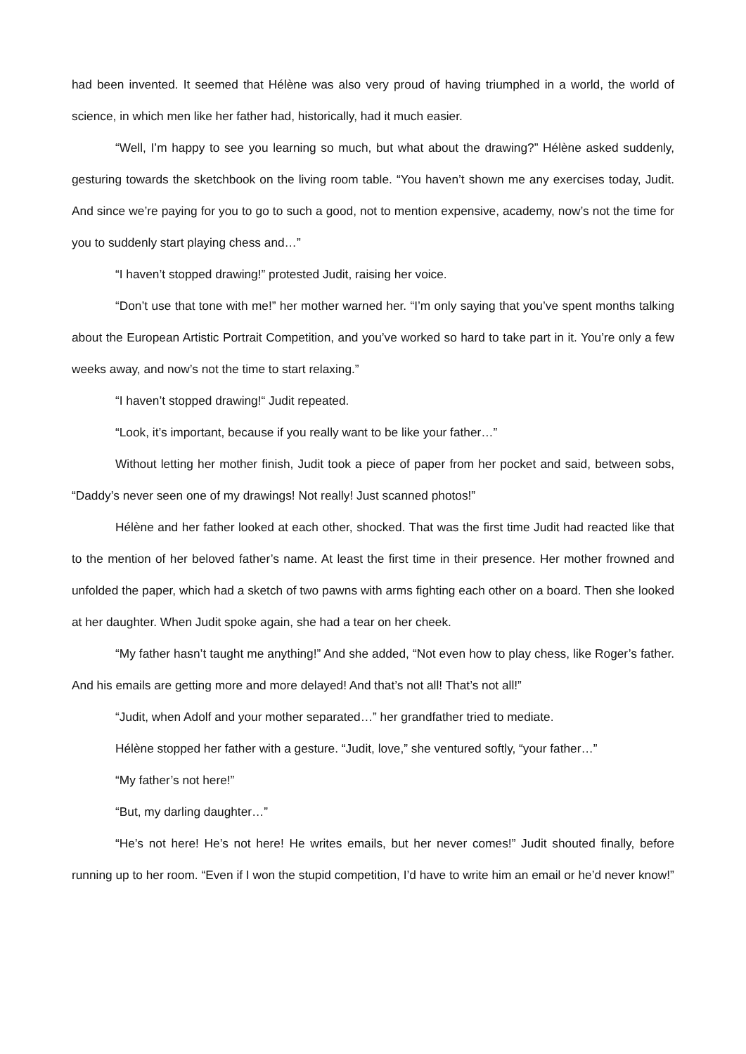had been invented. It seemed that Hélène was also very proud of having triumphed in a world, the world of science, in which men like her father had, historically, had it much easier.
“Well, I’m happy to see you learning so much, but what about the drawing?” Hélène asked suddenly, gesturing towards the sketchbook on the living room table. “You haven’t shown me any exercises today, Judit. And since we’re paying for you to go to such a good, not to mention expensive, academy, now’s not the time for you to suddenly start playing chess and…”
“I haven’t stopped drawing!” protested Judit, raising her voice.
“Don’t use that tone with me!” her mother warned her. “I’m only saying that you’ve spent months talking about the European Artistic Portrait Competition, and you’ve worked so hard to take part in it. You’re only a few weeks away, and now’s not the time to start relaxing.”
“I haven’t stopped drawing!“ Judit repeated.
“Look, it’s important, because if you really want to be like your father…”
Without letting her mother finish, Judit took a piece of paper from her pocket and said, between sobs, “Daddy’s never seen one of my drawings! Not really! Just scanned photos!”
Hélène and her father looked at each other, shocked. That was the first time Judit had reacted like that to the mention of her beloved father’s name. At least the first time in their presence. Her mother frowned and unfolded the paper, which had a sketch of two pawns with arms fighting each other on a board. Then she looked at her daughter. When Judit spoke again, she had a tear on her cheek.
“My father hasn’t taught me anything!” And she added, “Not even how to play chess, like Roger’s father. And his emails are getting more and more delayed! And that’s not all! That’s not all!”
“Judit, when Adolf and your mother separated…” her grandfather tried to mediate.
Hélène stopped her father with a gesture. “Judit, love,” she ventured softly, “your father…”
“My father’s not here!”
“But, my darling daughter…”
“He’s not here! He’s not here! He writes emails, but her never comes!” Judit shouted finally, before running up to her room. “Even if I won the stupid competition, I’d have to write him an email or he’d never know!”